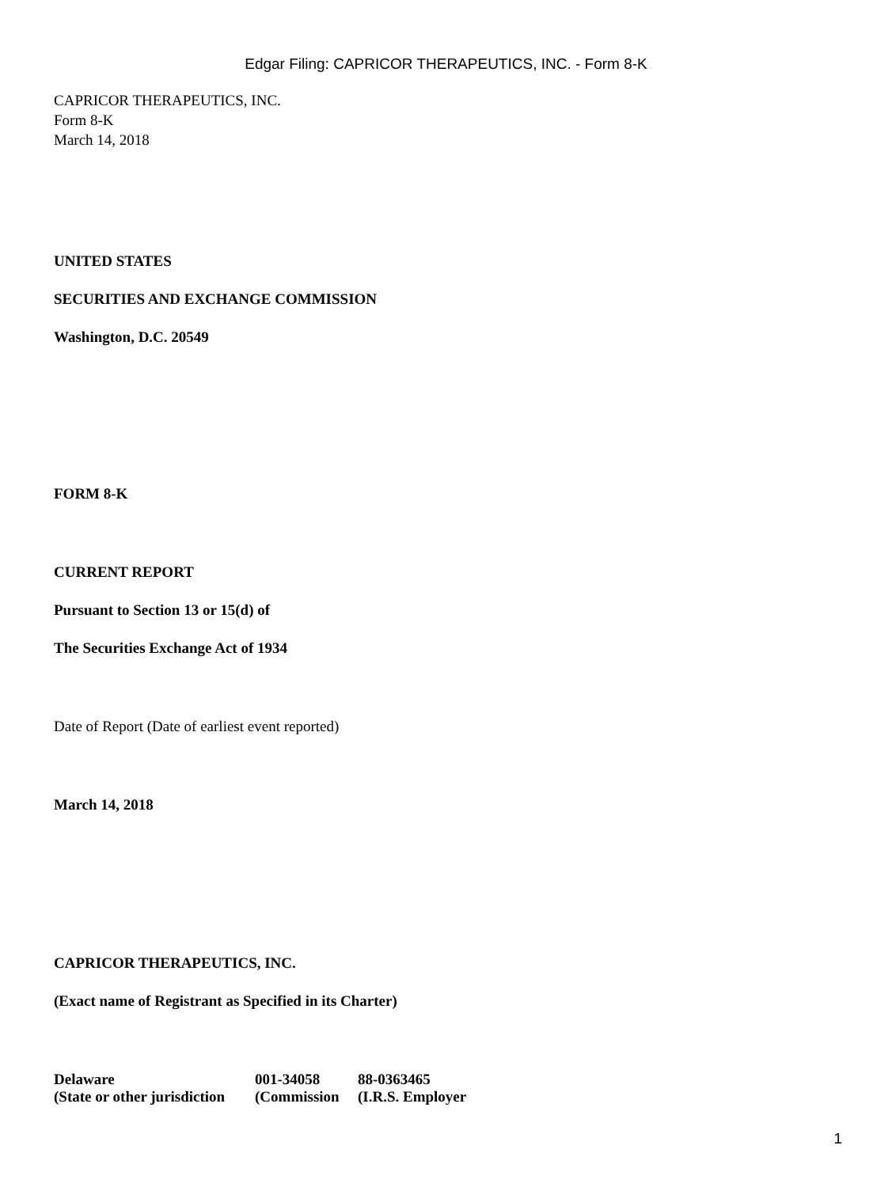Edgar Filing: CAPRICOR THERAPEUTICS, INC. - Form 8-K
CAPRICOR THERAPEUTICS, INC.
Form 8-K
March 14, 2018
UNITED STATES
SECURITIES AND EXCHANGE COMMISSION
Washington, D.C. 20549
FORM 8-K
CURRENT REPORT
Pursuant to Section 13 or 15(d) of
The Securities Exchange Act of 1934
Date of Report (Date of earliest event reported)
March 14, 2018
CAPRICOR THERAPEUTICS, INC.
(Exact name of Registrant as Specified in its Charter)
| Delaware | 001-34058 | 88-0363465 |
| (State or other jurisdiction | (Commission | (I.R.S. Employer |
1